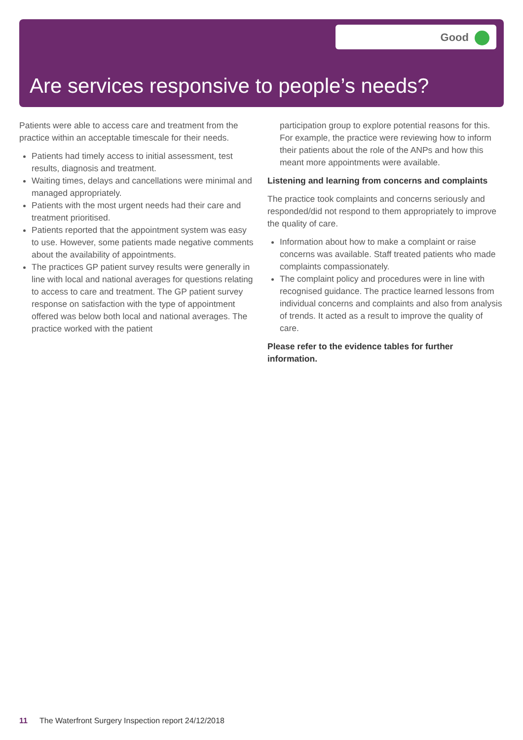Good
Are services responsive to people’s needs?
Patients were able to access care and treatment from the practice within an acceptable timescale for their needs.
Patients had timely access to initial assessment, test results, diagnosis and treatment.
Waiting times, delays and cancellations were minimal and managed appropriately.
Patients with the most urgent needs had their care and treatment prioritised.
Patients reported that the appointment system was easy to use. However, some patients made negative comments about the availability of appointments.
The practices GP patient survey results were generally in line with local and national averages for questions relating to access to care and treatment. The GP patient survey response on satisfaction with the type of appointment offered was below both local and national averages. The practice worked with the patient
participation group to explore potential reasons for this. For example, the practice were reviewing how to inform their patients about the role of the ANPs and how this meant more appointments were available.
Listening and learning from concerns and complaints
The practice took complaints and concerns seriously and responded/did not respond to them appropriately to improve the quality of care.
Information about how to make a complaint or raise concerns was available. Staff treated patients who made complaints compassionately.
The complaint policy and procedures were in line with recognised guidance. The practice learned lessons from individual concerns and complaints and also from analysis of trends. It acted as a result to improve the quality of care.
Please refer to the evidence tables for further information.
11 The Waterfront Surgery Inspection report 24/12/2018